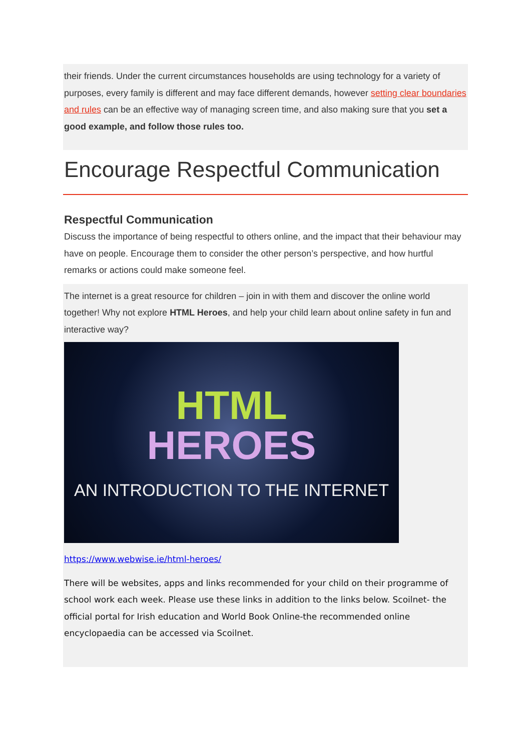their friends. Under the current circumstances households are using technology for a variety of purposes, every family is different and may face different demands, however setting clear boundaries and rules can be an effective way of managing screen time, and also making sure that you set a good example, and follow those rules too.
Encourage Respectful Communication
Respectful Communication
Discuss the importance of being respectful to others online, and the impact that their behaviour may have on people. Encourage them to consider the other person’s perspective, and how hurtful remarks or actions could make someone feel.
The internet is a great resource for children – join in with them and discover the online world together! Why not explore HTML Heroes, and help your child learn about online safety in fun and interactive way?
HTML
HEROES
AN INTRODUCTION TO THE INTERNET
https://www.webwise.ie/html-heroes/
There will be websites, apps and links recommended for your child on their programme of school work each week. Please use these links in addition to the links below. Scoilnet- the official portal for Irish education and World Book Online-the recommended online encyclopaedia can be accessed via Scoilnet.